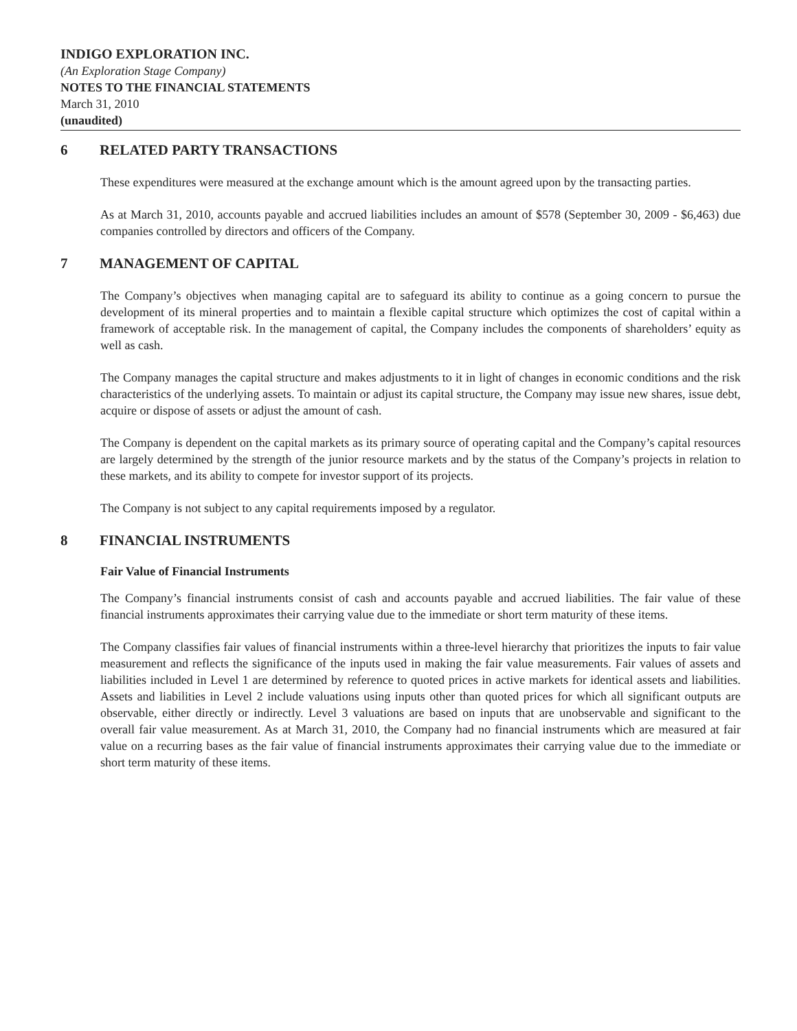INDIGO EXPLORATION INC.
(An Exploration Stage Company)
NOTES TO THE FINANCIAL STATEMENTS
March 31, 2010
(unaudited)
6 RELATED PARTY TRANSACTIONS
These expenditures were measured at the exchange amount which is the amount agreed upon by the transacting parties.
As at March 31, 2010, accounts payable and accrued liabilities includes an amount of $578 (September 30, 2009 - $6,463) due companies controlled by directors and officers of the Company.
7 MANAGEMENT OF CAPITAL
The Company’s objectives when managing capital are to safeguard its ability to continue as a going concern to pursue the development of its mineral properties and to maintain a flexible capital structure which optimizes the cost of capital within a framework of acceptable risk. In the management of capital, the Company includes the components of shareholders’ equity as well as cash.
The Company manages the capital structure and makes adjustments to it in light of changes in economic conditions and the risk characteristics of the underlying assets. To maintain or adjust its capital structure, the Company may issue new shares, issue debt, acquire or dispose of assets or adjust the amount of cash.
The Company is dependent on the capital markets as its primary source of operating capital and the Company’s capital resources are largely determined by the strength of the junior resource markets and by the status of the Company’s projects in relation to these markets, and its ability to compete for investor support of its projects.
The Company is not subject to any capital requirements imposed by a regulator.
8 FINANCIAL INSTRUMENTS
Fair Value of Financial Instruments
The Company’s financial instruments consist of cash and accounts payable and accrued liabilities. The fair value of these financial instruments approximates their carrying value due to the immediate or short term maturity of these items.
The Company classifies fair values of financial instruments within a three-level hierarchy that prioritizes the inputs to fair value measurement and reflects the significance of the inputs used in making the fair value measurements. Fair values of assets and liabilities included in Level 1 are determined by reference to quoted prices in active markets for identical assets and liabilities. Assets and liabilities in Level 2 include valuations using inputs other than quoted prices for which all significant outputs are observable, either directly or indirectly. Level 3 valuations are based on inputs that are unobservable and significant to the overall fair value measurement. As at March 31, 2010, the Company had no financial instruments which are measured at fair value on a recurring bases as the fair value of financial instruments approximates their carrying value due to the immediate or short term maturity of these items.